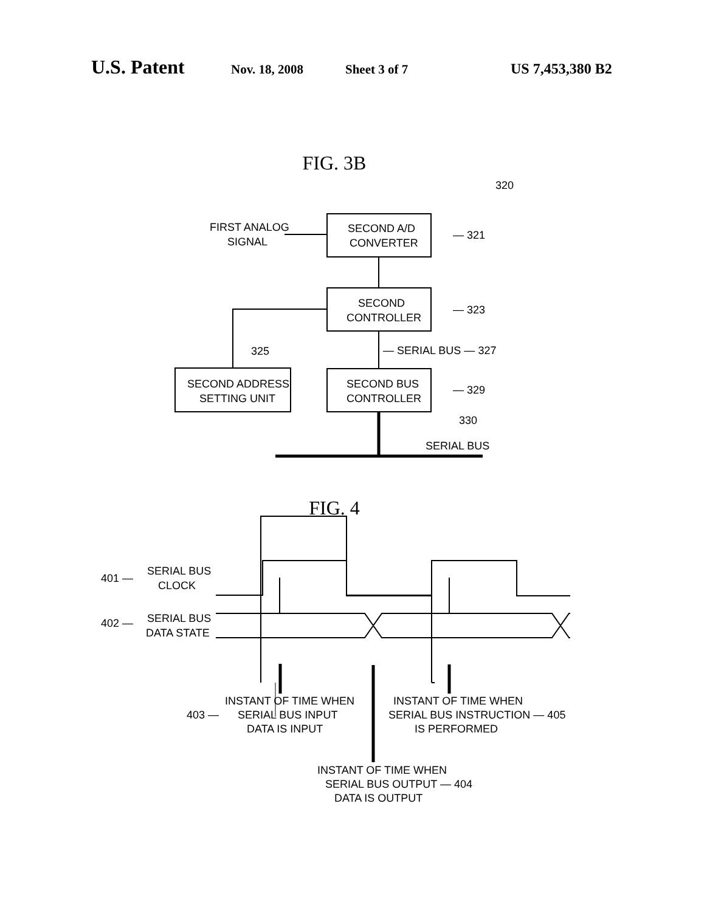U.S. Patent
Nov. 18, 2008 Sheet 3 of 7 US 7,453,380 B2
FIG. 3B
FIG. 4
FIRST ANALOG
SIGNAL
SECOND A/D
CONVERTER
SECOND
CONTROLLER
SECOND ADDRESS
SETTING UNIT
SECOND BUS
CONTROLLER
320
— 321
— 323
325
— SERIAL BUS — 327
— 329
330
SERIAL BUS
401 —
SERIAL BUS
CLOCK
402 —
SERIAL BUS
DATA STATE
INSTANT OF TIME WHEN
SERIAL BUS INPUT
DATA IS INPUT
403 —
INSTANT OF TIME WHEN
SERIAL BUS INSTRUCTION — 405
IS PERFORMED
INSTANT OF TIME WHEN
SERIAL BUS OUTPUT — 404
DATA IS OUTPUT